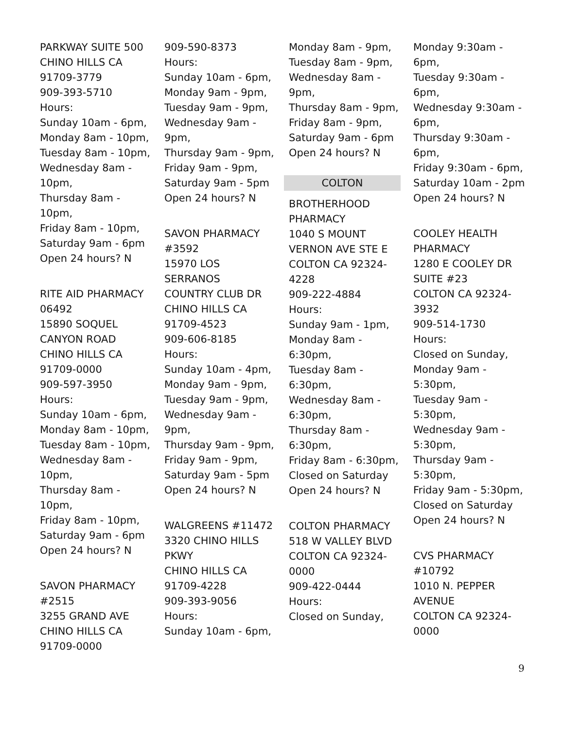PARKWAY SUITE 500
CHINO HILLS CA
91709-3779
909-393-5710
Hours:
Sunday 10am - 6pm,
Monday 8am - 10pm,
Tuesday 8am - 10pm,
Wednesday 8am -
10pm,
Thursday 8am - 10pm,
Friday 8am - 10pm,
Saturday 9am - 6pm
Open 24 hours? N
RITE AID PHARMACY
06492
15890 SOQUEL
CANYON ROAD
CHINO HILLS CA
91709-0000
909-597-3950
Hours:
Sunday 10am - 6pm,
Monday 8am - 10pm,
Tuesday 8am - 10pm,
Wednesday 8am -
10pm,
Thursday 8am - 10pm,
Friday 8am - 10pm,
Saturday 9am - 6pm
Open 24 hours? N
SAVON PHARMACY
#2515
3255 GRAND AVE
CHINO HILLS CA
91709-0000
909-590-8373
Hours:
Sunday 10am - 6pm,
Monday 9am - 9pm,
Tuesday 9am - 9pm,
Wednesday 9am -
9pm,
Thursday 9am - 9pm,
Friday 9am - 9pm,
Saturday 9am - 5pm
Open 24 hours? N
SAVON PHARMACY
#3592
15970 LOS
SERRANOS
COUNTRY CLUB DR
CHINO HILLS CA
91709-4523
909-606-8185
Hours:
Sunday 10am - 4pm,
Monday 9am - 9pm,
Tuesday 9am - 9pm,
Wednesday 9am -
9pm,
Thursday 9am - 9pm,
Friday 9am - 9pm,
Saturday 9am - 5pm
Open 24 hours? N
WALGREENS #11472
3320 CHINO HILLS
PKWY
CHINO HILLS CA
91709-4228
909-393-9056
Hours:
Sunday 10am - 6pm,
Monday 8am - 9pm,
Tuesday 8am - 9pm,
Wednesday 8am -
9pm,
Thursday 8am - 9pm,
Friday 8am - 9pm,
Saturday 9am - 6pm
Open 24 hours? N
COLTON
BROTHERHOOD
PHARMACY
1040 S MOUNT
VERNON AVE STE E
COLTON CA 92324-
4228
909-222-4884
Hours:
Sunday 9am - 1pm,
Monday 8am -
6:30pm,
Tuesday 8am -
6:30pm,
Wednesday 8am -
6:30pm,
Thursday 8am -
6:30pm,
Friday 8am - 6:30pm,
Closed on Saturday
Open 24 hours? N
COLTON PHARMACY
518 W VALLEY BLVD
COLTON CA 92324-
0000
909-422-0444
Hours:
Closed on Sunday,
Monday 9:30am -
6pm,
Tuesday 9:30am -
6pm,
Wednesday 9:30am -
6pm,
Thursday 9:30am -
6pm,
Friday 9:30am - 6pm,
Saturday 10am - 2pm
Open 24 hours? N
COOLEY HEALTH
PHARMACY
1280 E COOLEY DR
SUITE #23
COLTON CA 92324-
3932
909-514-1730
Hours:
Closed on Sunday,
Monday 9am -
5:30pm,
Tuesday 9am -
5:30pm,
Wednesday 9am -
5:30pm,
Thursday 9am -
5:30pm,
Friday 9am - 5:30pm,
Closed on Saturday
Open 24 hours? N
CVS PHARMACY
#10792
1010 N. PEPPER
AVENUE
COLTON CA 92324-
0000
9